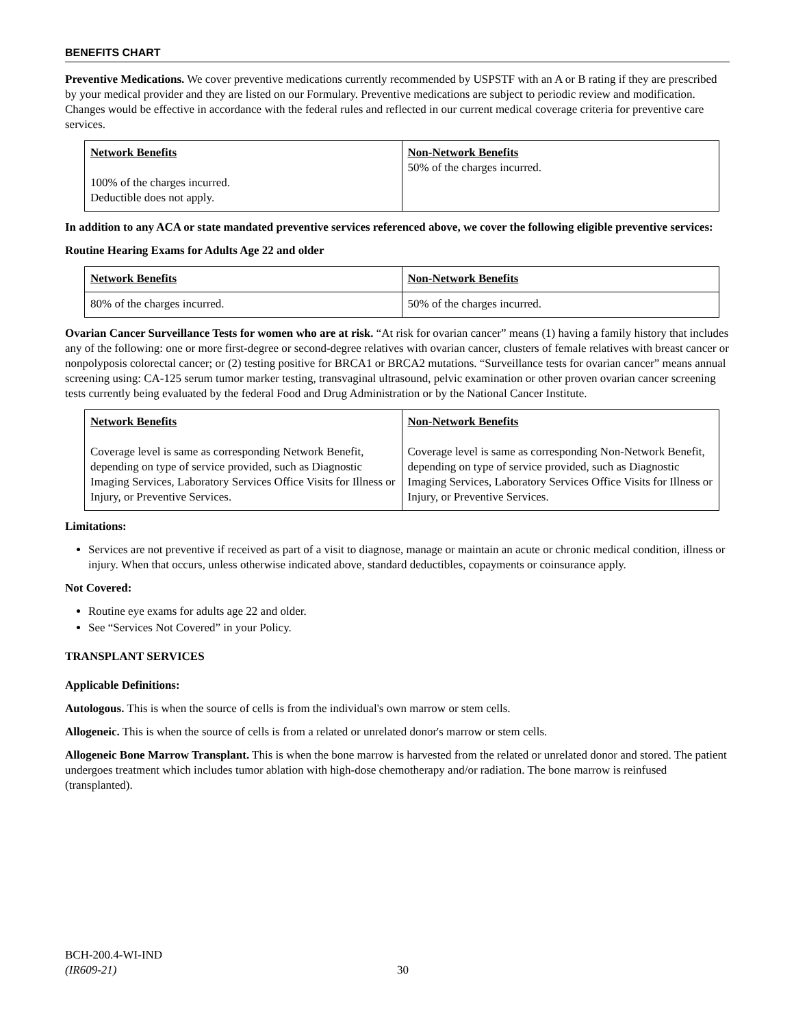BENEFITS CHART
Preventive Medications. We cover preventive medications currently recommended by USPSTF with an A or B rating if they are prescribed by your medical provider and they are listed on our Formulary. Preventive medications are subject to periodic review and modification. Changes would be effective in accordance with the federal rules and reflected in our current medical coverage criteria for preventive care services.
| Network Benefits 100% of the charges incurred. Deductible does not apply. | Non-Network Benefits 50% of the charges incurred. |
In addition to any ACA or state mandated preventive services referenced above, we cover the following eligible preventive services:
Routine Hearing Exams for Adults Age 22 and older
| Network Benefits | Non-Network Benefits |
| 80% of the charges incurred. | 50% of the charges incurred. |
Ovarian Cancer Surveillance Tests for women who are at risk. “At risk for ovarian cancer” means (1) having a family history that includes any of the following: one or more first-degree or second-degree relatives with ovarian cancer, clusters of female relatives with breast cancer or nonpolyposis colorectal cancer; or (2) testing positive for BRCA1 or BRCA2 mutations. “Surveillance tests for ovarian cancer” means annual screening using: CA-125 serum tumor marker testing, transvaginal ultrasound, pelvic examination or other proven ovarian cancer screening tests currently being evaluated by the federal Food and Drug Administration or by the National Cancer Institute.
| Network Benefits Coverage level is same as corresponding Network Benefit, depending on type of service provided, such as Diagnostic Imaging Services, Laboratory Services Office Visits for Illness or Injury, or Preventive Services. | Non-Network Benefits Coverage level is same as corresponding Non-Network Benefit, depending on type of service provided, such as Diagnostic Imaging Services, Laboratory Services Office Visits for Illness or Injury, or Preventive Services. |
Limitations:
Services are not preventive if received as part of a visit to diagnose, manage or maintain an acute or chronic medical condition, illness or injury. When that occurs, unless otherwise indicated above, standard deductibles, copayments or coinsurance apply.
Not Covered:
Routine eye exams for adults age 22 and older.
See “Services Not Covered” in your Policy.
TRANSPLANT SERVICES
Applicable Definitions:
Autologous. This is when the source of cells is from the individual's own marrow or stem cells.
Allogeneic. This is when the source of cells is from a related or unrelated donor's marrow or stem cells.
Allogeneic Bone Marrow Transplant. This is when the bone marrow is harvested from the related or unrelated donor and stored. The patient undergoes treatment which includes tumor ablation with high-dose chemotherapy and/or radiation. The bone marrow is reinfused (transplanted).
BCH-200.4-WI-IND
(IR609-21)
30